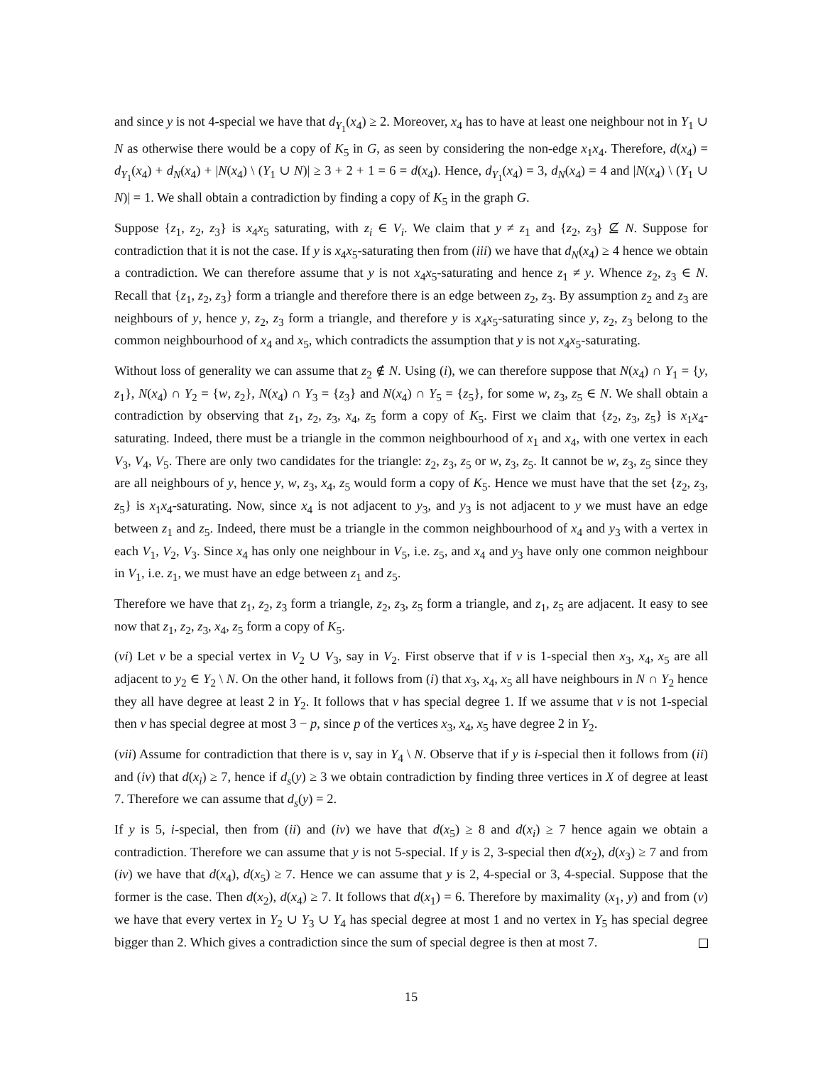and since y is not 4-special we have that d<sub>Y<sub>1</sub></sub>(x<sub>4</sub>) ≥ 2. Moreover, x<sub>4</sub> has to have at least one neighbour not in Y<sub>1</sub> ∪ N as otherwise there would be a copy of K<sub>5</sub> in G, as seen by considering the non-edge x<sub>1</sub>x<sub>4</sub>. Therefore, d(x<sub>4</sub>) = d<sub>Y<sub>1</sub></sub>(x<sub>4</sub>) + d<sub>N</sub>(x<sub>4</sub>) + |N(x<sub>4</sub>) \ (Y<sub>1</sub> ∪ N)| ≥ 3 + 2 + 1 = 6 = d(x<sub>4</sub>). Hence, d<sub>Y<sub>1</sub></sub>(x<sub>4</sub>) = 3, d<sub>N</sub>(x<sub>4</sub>) = 4 and |N(x<sub>4</sub>) \ (Y<sub>1</sub> ∪ N)| = 1. We shall obtain a contradiction by finding a copy of K<sub>5</sub> in the graph G.
Suppose {z<sub>1</sub>, z<sub>2</sub>, z<sub>3</sub>} is x<sub>4</sub>x<sub>5</sub> saturating, with z<sub>i</sub> ∈ V<sub>i</sub>. We claim that y ≠ z<sub>1</sub> and {z<sub>2</sub>, z<sub>3</sub>} ⊈ N. Suppose for contradiction that it is not the case. If y is x<sub>4</sub>x<sub>5</sub>-saturating then from (iii) we have that d<sub>N</sub>(x<sub>4</sub>) ≥ 4 hence we obtain a contradiction. We can therefore assume that y is not x<sub>4</sub>x<sub>5</sub>-saturating and hence z<sub>1</sub> ≠ y. Whence z<sub>2</sub>, z<sub>3</sub> ∈ N. Recall that {z<sub>1</sub>, z<sub>2</sub>, z<sub>3</sub>} form a triangle and therefore there is an edge between z<sub>2</sub>, z<sub>3</sub>. By assumption z<sub>2</sub> and z<sub>3</sub> are neighbours of y, hence y, z<sub>2</sub>, z<sub>3</sub> form a triangle, and therefore y is x<sub>4</sub>x<sub>5</sub>-saturating since y, z<sub>2</sub>, z<sub>3</sub> belong to the common neighbourhood of x<sub>4</sub> and x<sub>5</sub>, which contradicts the assumption that y is not x<sub>4</sub>x<sub>5</sub>-saturating.
Without loss of generality we can assume that z<sub>2</sub> ∉ N. Using (i), we can therefore suppose that N(x<sub>4</sub>) ∩ Y<sub>1</sub> = {y, z<sub>1</sub>}, N(x<sub>4</sub>) ∩ Y<sub>2</sub> = {w, z<sub>2</sub>}, N(x<sub>4</sub>) ∩ Y<sub>3</sub> = {z<sub>3</sub>} and N(x<sub>4</sub>) ∩ Y<sub>5</sub> = {z<sub>5</sub>}, for some w, z<sub>3</sub>, z<sub>5</sub> ∈ N. We shall obtain a contradiction by observing that z<sub>1</sub>, z<sub>2</sub>, z<sub>3</sub>, x<sub>4</sub>, z<sub>5</sub> form a copy of K<sub>5</sub>. First we claim that {z<sub>2</sub>, z<sub>3</sub>, z<sub>5</sub>} is x<sub>1</sub>x<sub>4</sub>-saturating. Indeed, there must be a triangle in the common neighbourhood of x<sub>1</sub> and x<sub>4</sub>, with one vertex in each V<sub>3</sub>, V<sub>4</sub>, V<sub>5</sub>. There are only two candidates for the triangle: z<sub>2</sub>, z<sub>3</sub>, z<sub>5</sub> or w, z<sub>3</sub>, z<sub>5</sub>. It cannot be w, z<sub>3</sub>, z<sub>5</sub> since they are all neighbours of y, hence y, w, z<sub>3</sub>, x<sub>4</sub>, z<sub>5</sub> would form a copy of K<sub>5</sub>. Hence we must have that the set {z<sub>2</sub>, z<sub>3</sub>, z<sub>5</sub>} is x<sub>1</sub>x<sub>4</sub>-saturating. Now, since x<sub>4</sub> is not adjacent to y<sub>3</sub>, and y<sub>3</sub> is not adjacent to y we must have an edge between z<sub>1</sub> and z<sub>5</sub>. Indeed, there must be a triangle in the common neighbourhood of x<sub>4</sub> and y<sub>3</sub> with a vertex in each V<sub>1</sub>, V<sub>2</sub>, V<sub>3</sub>. Since x<sub>4</sub> has only one neighbour in V<sub>5</sub>, i.e. z<sub>5</sub>, and x<sub>4</sub> and y<sub>3</sub> have only one common neighbour in V<sub>1</sub>, i.e. z<sub>1</sub>, we must have an edge between z<sub>1</sub> and z<sub>5</sub>.
Therefore we have that z<sub>1</sub>, z<sub>2</sub>, z<sub>3</sub> form a triangle, z<sub>2</sub>, z<sub>3</sub>, z<sub>5</sub> form a triangle, and z<sub>1</sub>, z<sub>5</sub> are adjacent. It easy to see now that z<sub>1</sub>, z<sub>2</sub>, z<sub>3</sub>, x<sub>4</sub>, z<sub>5</sub> form a copy of K<sub>5</sub>.
(vi) Let v be a special vertex in V<sub>2</sub> ∪ V<sub>3</sub>, say in V<sub>2</sub>. First observe that if v is 1-special then x<sub>3</sub>, x<sub>4</sub>, x<sub>5</sub> are all adjacent to y<sub>2</sub> ∈ Y<sub>2</sub> \ N. On the other hand, it follows from (i) that x<sub>3</sub>, x<sub>4</sub>, x<sub>5</sub> all have neighbours in N ∩ Y<sub>2</sub> hence they all have degree at least 2 in Y<sub>2</sub>. It follows that v has special degree 1. If we assume that v is not 1-special then v has special degree at most 3 − p, since p of the vertices x<sub>3</sub>, x<sub>4</sub>, x<sub>5</sub> have degree 2 in Y<sub>2</sub>.
(vii) Assume for contradiction that there is v, say in Y<sub>4</sub> \ N. Observe that if y is i-special then it follows from (ii) and (iv) that d(x<sub>i</sub>) ≥ 7, hence if d<sub>s</sub>(y) ≥ 3 we obtain contradiction by finding three vertices in X of degree at least 7. Therefore we can assume that d<sub>s</sub>(y) = 2.
If y is 5, i-special, then from (ii) and (iv) we have that d(x<sub>5</sub>) ≥ 8 and d(x<sub>i</sub>) ≥ 7 hence again we obtain a contradiction. Therefore we can assume that y is not 5-special. If y is 2, 3-special then d(x<sub>2</sub>), d(x<sub>3</sub>) ≥ 7 and from (iv) we have that d(x<sub>4</sub>), d(x<sub>5</sub>) ≥ 7. Hence we can assume that y is 2, 4-special or 3, 4-special. Suppose that the former is the case. Then d(x<sub>2</sub>), d(x<sub>4</sub>) ≥ 7. It follows that d(x<sub>1</sub>) = 6. Therefore by maximality (x<sub>1</sub>, y) and from (v) we have that every vertex in Y<sub>2</sub> ∪ Y<sub>3</sub> ∪ Y<sub>4</sub> has special degree at most 1 and no vertex in Y<sub>5</sub> has special degree bigger than 2. Which gives a contradiction since the sum of special degree is then at most 7.
15